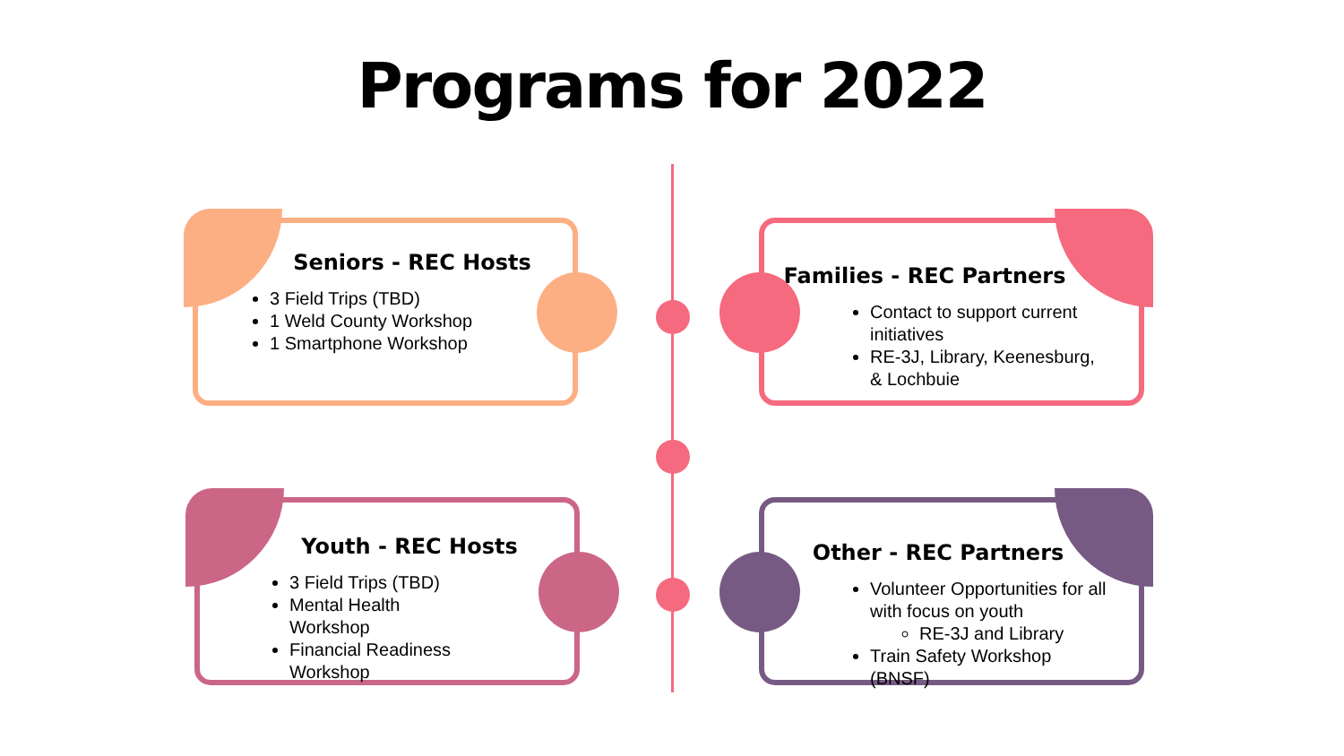Programs for 2022
Seniors - REC Hosts
3 Field Trips (TBD)
1 Weld County Workshop
1 Smartphone Workshop
Families - REC Partners
Contact to support current initiatives
RE-3J, Library, Keenesburg, & Lochbuie
Youth - REC Hosts
3 Field Trips (TBD)
Mental Health Workshop
Financial Readiness Workshop
Other - REC Partners
Volunteer Opportunities for all with focus on youth
RE-3J and Library
Train Safety Workshop (BNSF)